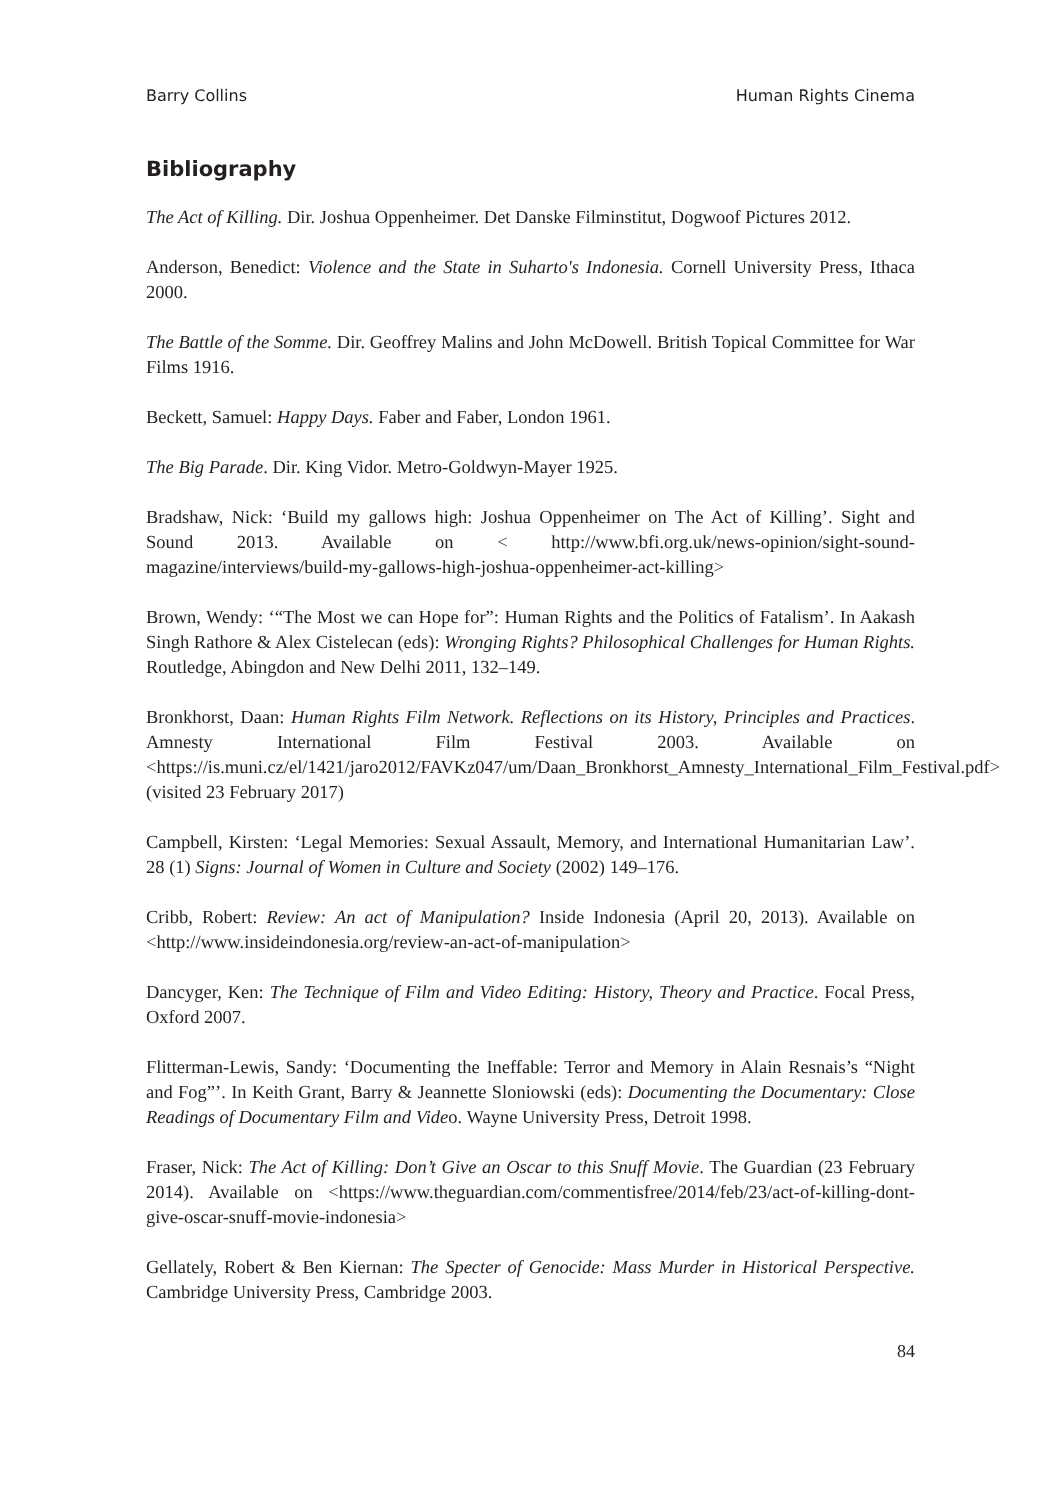Barry Collins Human Rights Cinema
Bibliography
The Act of Killing. Dir. Joshua Oppenheimer. Det Danske Filminstitut, Dogwoof Pictures 2012.
Anderson, Benedict: Violence and the State in Suharto's Indonesia. Cornell University Press, Ithaca 2000.
The Battle of the Somme. Dir. Geoffrey Malins and John McDowell. British Topical Committee for War Films 1916.
Beckett, Samuel: Happy Days. Faber and Faber, London 1961.
The Big Parade. Dir. King Vidor. Metro-Goldwyn-Mayer 1925.
Bradshaw, Nick: ‘Build my gallows high: Joshua Oppenheimer on The Act of Killing’. Sight and Sound 2013. Available on < http://www.bfi.org.uk/news-opinion/sight-sound-magazine/interviews/build-my-gallows-high-joshua-oppenheimer-act-killing>
Brown, Wendy: ‘“The Most we can Hope for”: Human Rights and the Politics of Fatalism’. In Aakash Singh Rathore & Alex Cistelecan (eds): Wronging Rights? Philosophical Challenges for Human Rights. Routledge, Abingdon and New Delhi 2011, 132–149.
Bronkhorst, Daan: Human Rights Film Network. Reflections on its History, Principles and Practices. Amnesty International Film Festival 2003. Available on <https://is.muni.cz/el/1421/jaro2012/FAVKz047/um/Daan_Bronkhorst_Amnesty_International_Film_Festival.pdf> (visited 23 February 2017)
Campbell, Kirsten: ‘Legal Memories: Sexual Assault, Memory, and International Humanitarian Law’. 28 (1) Signs: Journal of Women in Culture and Society (2002) 149–176.
Cribb, Robert: Review: An act of Manipulation? Inside Indonesia (April 20, 2013). Available on <http://www.insideindonesia.org/review-an-act-of-manipulation>
Dancyger, Ken: The Technique of Film and Video Editing: History, Theory and Practice. Focal Press, Oxford 2007.
Flitterman-Lewis, Sandy: ‘Documenting the Ineffable: Terror and Memory in Alain Resnais’s “Night and Fog”’. In Keith Grant, Barry & Jeannette Sloniowski (eds): Documenting the Documentary: Close Readings of Documentary Film and Video. Wayne University Press, Detroit 1998.
Fraser, Nick: The Act of Killing: Don’t Give an Oscar to this Snuff Movie. The Guardian (23 February 2014). Available on <https://www.theguardian.com/commentisfree/2014/feb/23/act-of-killing-dont-give-oscar-snuff-movie-indonesia>
Gellately, Robert & Ben Kiernan: The Specter of Genocide: Mass Murder in Historical Perspective. Cambridge University Press, Cambridge 2003.
84